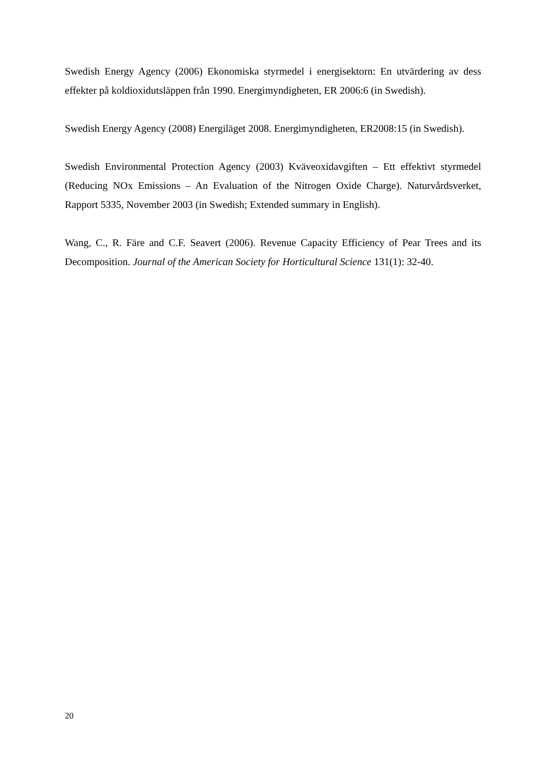Swedish Energy Agency (2006) Ekonomiska styrmedel i energisektorn: En utvärdering av dess effekter på koldioxidutsläppen från 1990. Energimyndigheten, ER 2006:6 (in Swedish).
Swedish Energy Agency (2008) Energiläget 2008. Energimyndigheten, ER2008:15 (in Swedish).
Swedish Environmental Protection Agency (2003) Kväveoxidavgiften – Ett effektivt styrmedel (Reducing NOx Emissions – An Evaluation of the Nitrogen Oxide Charge). Naturvårdsverket, Rapport 5335, November 2003 (in Swedish; Extended summary in English).
Wang, C., R. Färe and C.F. Seavert (2006). Revenue Capacity Efficiency of Pear Trees and its Decomposition. Journal of the American Society for Horticultural Science 131(1): 32-40.
20